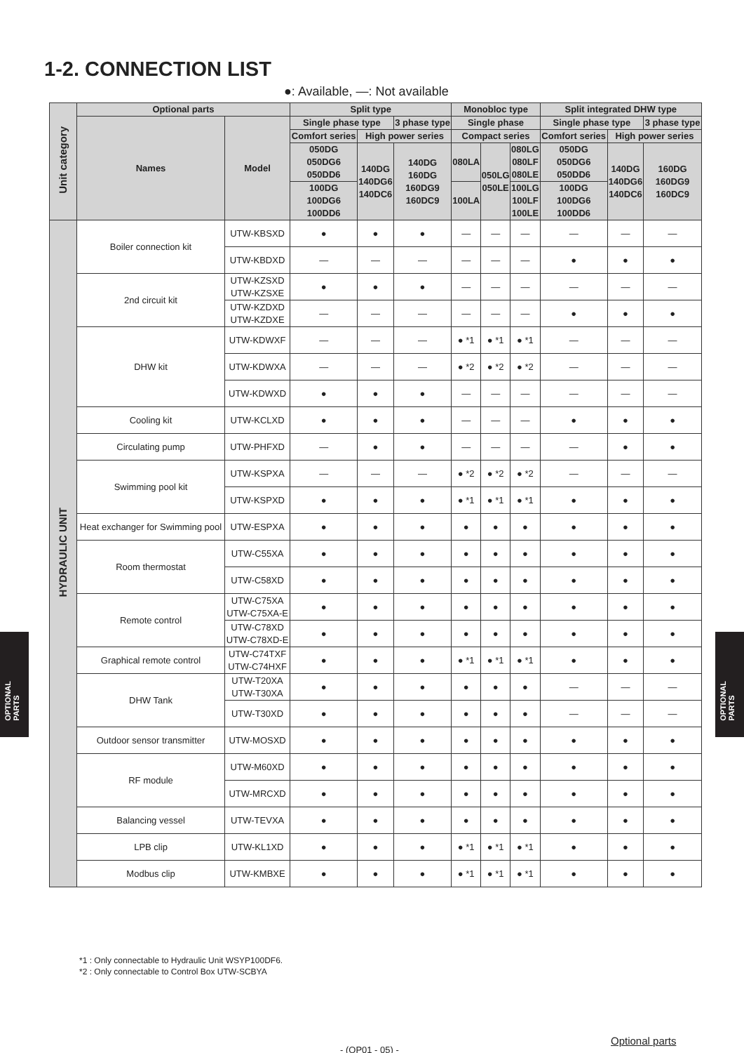1-2. CONNECTION LIST
●: Available, —: Not available
| Unit category | Optional parts | | Split type | | | Monobloc type | | | Split integrated DHW type | | | | | |
| --- | --- | --- | --- | --- | --- | --- | --- | --- | --- | --- | --- | --- | --- | --- |
| | Names | Model | Single phase type | | 3 phase type | Single phase | | | Single phase type | | 3 phase type | | | |
| | | | Comfort series | High power series | | Compact series | | | Comfort series | High power series | | | | |
| | | | 050DG 050DG6 050DD6 | 140DG 140DG6 140DC6 | 140DG 160DG 160DG9 160DC9 | 080LA | 050LG 050LE | 080LG 080LF 080LE | 050DG 050DG6 050DD6 | 140DG 140DG6 140DC6 | 160DG 160DG9 160DC9 | | | |
| | | | 100DG 100DG6 100DD6 | | | 100LA | | 100LG 100LF 100LE | 100DG 100DG6 100DD6 | | | | | |
| | | | HYDRAULIC UNIT | Boiler connection kit | UTW-KBSXD | ● | ● | ● | — | — | — | — | — | — |
| UTW-KBDXD | — | — | | | — | — | — | — | ● | ● | ● | | | |
| 2nd circuit kit | UTW-KZSXD UTW-KZSXE | ● | | ● | ● | — | — | — | — | — | — | | | |
| | UTW-KZDXD UTW-KZDXE | — | | — | — | — | — | — | ● | ● | ● | | | |
| DHW kit | UTW-KDWXF | — | | — | — | ● *1 | ● *1 | ● *1 | — | — | — | | | |
| | UTW-KDWXA | — | | — | — | ● *2 | ● *2 | ● *2 | — | — | — | | | |
| | UTW-KDWXD | ● | | ● | ● | — | — | — | — | — | — | | | |
| Cooling kit | UTW-KCLXD | ● | | ● | ● | — | — | — | ● | ● | ● | | | |
| Circulating pump | UTW-PHFXD | — | | ● | ● | — | — | — | — | ● | ● | | | |
| Swimming pool kit | UTW-KSPXA | — | | — | — | ● *2 | ● *2 | ● *2 | — | — | — | | | |
| | UTW-KSPXD | ● | | ● | ● | ● *1 | ● *1 | ● *1 | ● | ● | ● | | | |
| Heat exchanger for Swimming pool | UTW-ESPXA | ● | | ● | ● | ● | ● | ● | ● | ● | ● | | | |
| Room thermostat | UTW-C55XA | ● | | ● | ● | ● | ● | ● | ● | ● | ● | | | |
| | UTW-C58XD | ● | | ● | ● | ● | ● | ● | ● | ● | ● | | | |
| Remote control | UTW-C75XA UTW-C75XA-E | ● | | ● | ● | ● | ● | ● | ● | ● | ● | | | |
| | UTW-C78XD UTW-C78XD-E | ● | | ● | ● | ● | ● | ● | ● | ● | ● | | | |
| Graphical remote control | UTW-C74TXF UTW-C74HXF | ● | | ● | ● | ● *1 | ● *1 | ● *1 | ● | ● | ● | | | |
| DHW Tank | UTW-T20XA UTW-T30XA | ● | | ● | ● | ● | ● | ● | — | — | — | | | |
| | UTW-T30XD | ● | | ● | ● | ● | ● | ● | — | — | — | | | |
| Outdoor sensor transmitter | UTW-MOSXD | ● | | ● | ● | ● | ● | ● | ● | ● | ● | | | |
| RF module | UTW-M60XD | ● | | ● | ● | ● | ● | ● | ● | ● | ● | | | |
| | UTW-MRCXD | ● | | ● | ● | ● | ● | ● | ● | ● | ● | | | |
| Balancing vessel | UTW-TEVXA | ● | | ● | ● | ● | ● | ● | ● | ● | ● | | | |
| LPB clip | UTW-KL1XD | ● | | ● | ● | ● *1 | ● *1 | ● *1 | ● | ● | ● | | | |
| Modbus clip | UTW-KMBXE | ● | | ● | ● | ● *1 | ● *1 | ● *1 | ● | ● | ● | | | |
*1 : Only connectable to Hydraulic Unit WSYP100DF6.
*2 : Only connectable to Control Box UTW-SCBYA
OPTIONAL
PARTS
OPTIONAL
PARTS
Optional parts
- (OP01 - 05) -